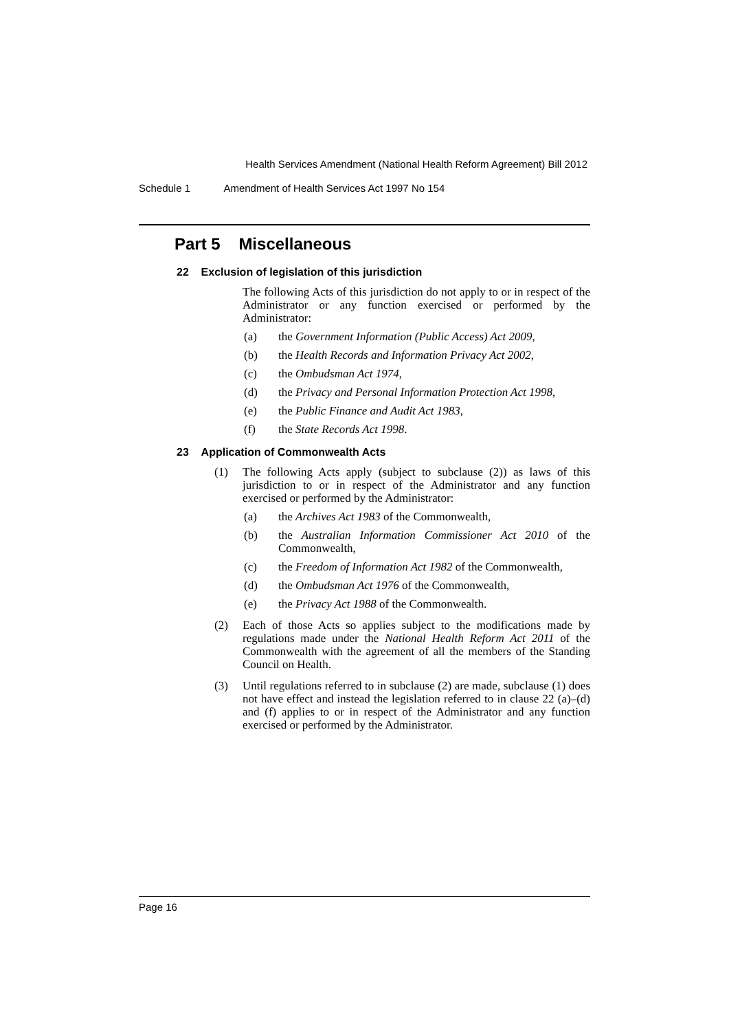Health Services Amendment (National Health Reform Agreement) Bill 2012
Schedule 1 Amendment of Health Services Act 1997 No 154
Part 5 Miscellaneous
22 Exclusion of legislation of this jurisdiction
The following Acts of this jurisdiction do not apply to or in respect of the Administrator or any function exercised or performed by the Administrator:
(a) the Government Information (Public Access) Act 2009,
(b) the Health Records and Information Privacy Act 2002,
(c) the Ombudsman Act 1974,
(d) the Privacy and Personal Information Protection Act 1998,
(e) the Public Finance and Audit Act 1983,
(f) the State Records Act 1998.
23 Application of Commonwealth Acts
(1) The following Acts apply (subject to subclause (2)) as laws of this jurisdiction to or in respect of the Administrator and any function exercised or performed by the Administrator:
(a) the Archives Act 1983 of the Commonwealth,
(b) the Australian Information Commissioner Act 2010 of the Commonwealth,
(c) the Freedom of Information Act 1982 of the Commonwealth,
(d) the Ombudsman Act 1976 of the Commonwealth,
(e) the Privacy Act 1988 of the Commonwealth.
(2) Each of those Acts so applies subject to the modifications made by regulations made under the National Health Reform Act 2011 of the Commonwealth with the agreement of all the members of the Standing Council on Health.
(3) Until regulations referred to in subclause (2) are made, subclause (1) does not have effect and instead the legislation referred to in clause 22 (a)–(d) and (f) applies to or in respect of the Administrator and any function exercised or performed by the Administrator.
Page 16